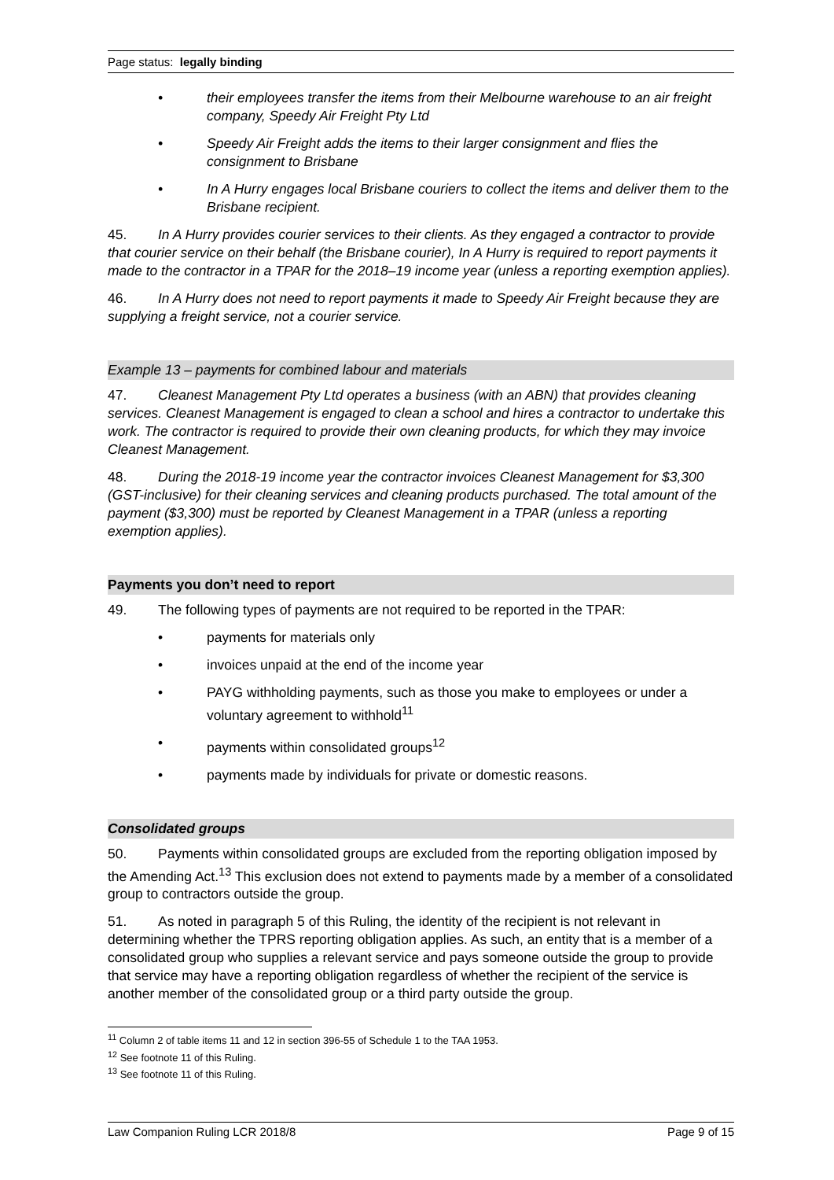Page status: legally binding
• their employees transfer the items from their Melbourne warehouse to an air freight company, Speedy Air Freight Pty Ltd
• Speedy Air Freight adds the items to their larger consignment and flies the consignment to Brisbane
• In A Hurry engages local Brisbane couriers to collect the items and deliver them to the Brisbane recipient.
45. In A Hurry provides courier services to their clients. As they engaged a contractor to provide that courier service on their behalf (the Brisbane courier), In A Hurry is required to report payments it made to the contractor in a TPAR for the 2018–19 income year (unless a reporting exemption applies).
46. In A Hurry does not need to report payments it made to Speedy Air Freight because they are supplying a freight service, not a courier service.
Example 13 – payments for combined labour and materials
47. Cleanest Management Pty Ltd operates a business (with an ABN) that provides cleaning services. Cleanest Management is engaged to clean a school and hires a contractor to undertake this work. The contractor is required to provide their own cleaning products, for which they may invoice Cleanest Management.
48. During the 2018-19 income year the contractor invoices Cleanest Management for $3,300 (GST-inclusive) for their cleaning services and cleaning products purchased. The total amount of the payment ($3,300) must be reported by Cleanest Management in a TPAR (unless a reporting exemption applies).
Payments you don’t need to report
49. The following types of payments are not required to be reported in the TPAR:
• payments for materials only
• invoices unpaid at the end of the income year
• PAYG withholding payments, such as those you make to employees or under a voluntary agreement to withhold<sup>11</sup>
• payments within consolidated groups<sup>12</sup>
• payments made by individuals for private or domestic reasons.
Consolidated groups
50. Payments within consolidated groups are excluded from the reporting obligation imposed by the Amending Act.<sup>13</sup> This exclusion does not extend to payments made by a member of a consolidated group to contractors outside the group.
51. As noted in paragraph 5 of this Ruling, the identity of the recipient is not relevant in determining whether the TPRS reporting obligation applies. As such, an entity that is a member of a consolidated group who supplies a relevant service and pays someone outside the group to provide that service may have a reporting obligation regardless of whether the recipient of the service is another member of the consolidated group or a third party outside the group.
<sup>11</sup> Column 2 of table items 11 and 12 in section 396-55 of Schedule 1 to the TAA 1953.
<sup>12</sup> See footnote 11 of this Ruling.
<sup>13</sup> See footnote 11 of this Ruling.
Law Companion Ruling LCR 2018/8 Page 9 of 15